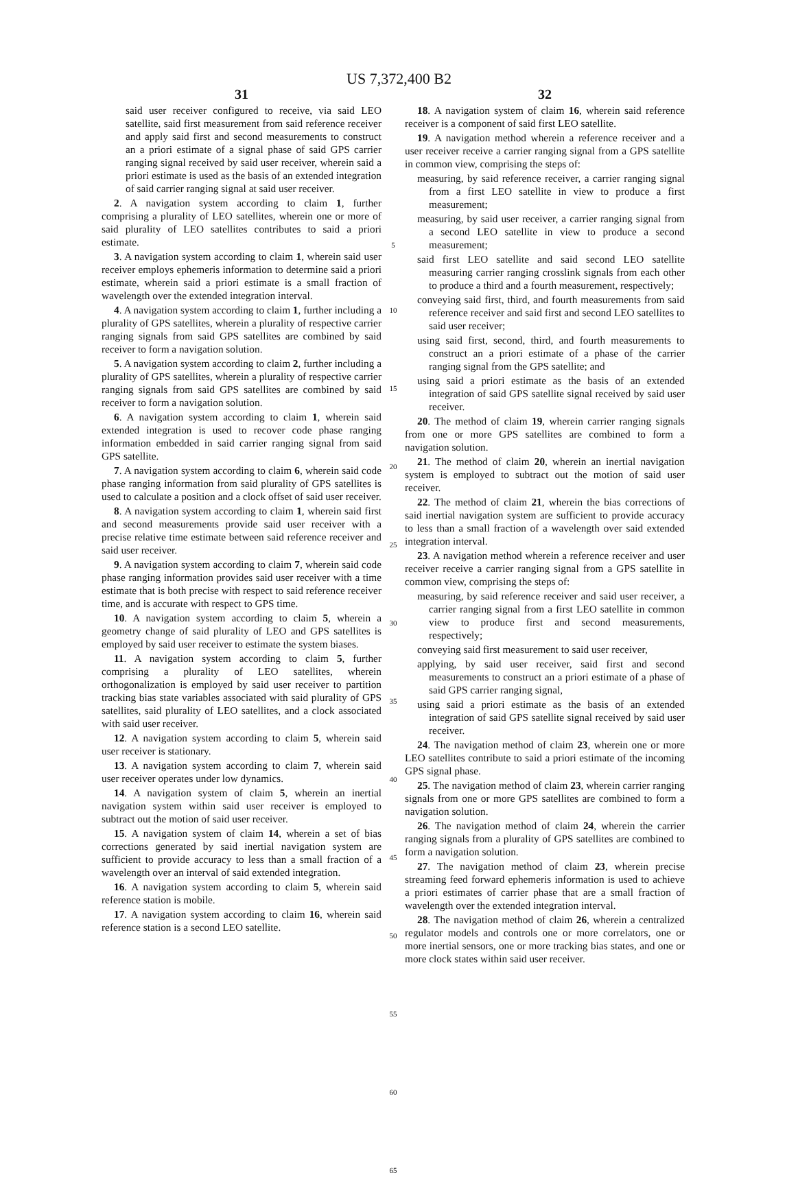US 7,372,400 B2
31
said user receiver configured to receive, via said LEO satellite, said first measurement from said reference receiver and apply said first and second measurements to construct an a priori estimate of a signal phase of said GPS carrier ranging signal received by said user receiver, wherein said a priori estimate is used as the basis of an extended integration of said carrier ranging signal at said user receiver.
2. A navigation system according to claim 1, further comprising a plurality of LEO satellites, wherein one or more of said plurality of LEO satellites contributes to said a priori estimate.
3. A navigation system according to claim 1, wherein said user receiver employs ephemeris information to determine said a priori estimate, wherein said a priori estimate is a small fraction of wavelength over the extended integration interval.
4. A navigation system according to claim 1, further including a plurality of GPS satellites, wherein a plurality of respective carrier ranging signals from said GPS satellites are combined by said receiver to form a navigation solution.
5. A navigation system according to claim 2, further including a plurality of GPS satellites, wherein a plurality of respective carrier ranging signals from said GPS satellites are combined by said receiver to form a navigation solution.
6. A navigation system according to claim 1, wherein said extended integration is used to recover code phase ranging information embedded in said carrier ranging signal from said GPS satellite.
7. A navigation system according to claim 6, wherein said code phase ranging information from said plurality of GPS satellites is used to calculate a position and a clock offset of said user receiver.
8. A navigation system according to claim 1, wherein said first and second measurements provide said user receiver with a precise relative time estimate between said reference receiver and said user receiver.
9. A navigation system according to claim 7, wherein said code phase ranging information provides said user receiver with a time estimate that is both precise with respect to said reference receiver time, and is accurate with respect to GPS time.
10. A navigation system according to claim 5, wherein a geometry change of said plurality of LEO and GPS satellites is employed by said user receiver to estimate the system biases.
11. A navigation system according to claim 5, further comprising a plurality of LEO satellites, wherein orthogonalization is employed by said user receiver to partition tracking bias state variables associated with said plurality of GPS satellites, said plurality of LEO satellites, and a clock associated with said user receiver.
12. A navigation system according to claim 5, wherein said user receiver is stationary.
13. A navigation system according to claim 7, wherein said user receiver operates under low dynamics.
14. A navigation system of claim 5, wherein an inertial navigation system within said user receiver is employed to subtract out the motion of said user receiver.
15. A navigation system of claim 14, wherein a set of bias corrections generated by said inertial navigation system are sufficient to provide accuracy to less than a small fraction of a wavelength over an interval of said extended integration.
16. A navigation system according to claim 5, wherein said reference station is mobile.
17. A navigation system according to claim 16, wherein said reference station is a second LEO satellite.
5
10
15
20
25
30
35
40
45
50
55
60
65
32
18. A navigation system of claim 16, wherein said reference receiver is a component of said first LEO satellite.
19. A navigation method wherein a reference receiver and a user receiver receive a carrier ranging signal from a GPS satellite in common view, comprising the steps of:
measuring, by said reference receiver, a carrier ranging signal from a first LEO satellite in view to produce a first measurement;
measuring, by said user receiver, a carrier ranging signal from a second LEO satellite in view to produce a second measurement;
said first LEO satellite and said second LEO satellite measuring carrier ranging crosslink signals from each other to produce a third and a fourth measurement, respectively;
conveying said first, third, and fourth measurements from said reference receiver and said first and second LEO satellites to said user receiver;
using said first, second, third, and fourth measurements to construct an a priori estimate of a phase of the carrier ranging signal from the GPS satellite; and
using said a priori estimate as the basis of an extended integration of said GPS satellite signal received by said user receiver.
20. The method of claim 19, wherein carrier ranging signals from one or more GPS satellites are combined to form a navigation solution.
21. The method of claim 20, wherein an inertial navigation system is employed to subtract out the motion of said user receiver.
22. The method of claim 21, wherein the bias corrections of said inertial navigation system are sufficient to provide accuracy to less than a small fraction of a wavelength over said extended integration interval.
23. A navigation method wherein a reference receiver and user receiver receive a carrier ranging signal from a GPS satellite in common view, comprising the steps of:
measuring, by said reference receiver and said user receiver, a carrier ranging signal from a first LEO satellite in common view to produce first and second measurements, respectively;
conveying said first measurement to said user receiver,
applying, by said user receiver, said first and second measurements to construct an a priori estimate of a phase of said GPS carrier ranging signal,
using said a priori estimate as the basis of an extended integration of said GPS satellite signal received by said user receiver.
24. The navigation method of claim 23, wherein one or more LEO satellites contribute to said a priori estimate of the incoming GPS signal phase.
25. The navigation method of claim 23, wherein carrier ranging signals from one or more GPS satellites are combined to form a navigation solution.
26. The navigation method of claim 24, wherein the carrier ranging signals from a plurality of GPS satellites are combined to form a navigation solution.
27. The navigation method of claim 23, wherein precise streaming feed forward ephemeris information is used to achieve a priori estimates of carrier phase that are a small fraction of wavelength over the extended integration interval.
28. The navigation method of claim 26, wherein a centralized regulator models and controls one or more correlators, one or more inertial sensors, one or more tracking bias states, and one or more clock states within said user receiver.